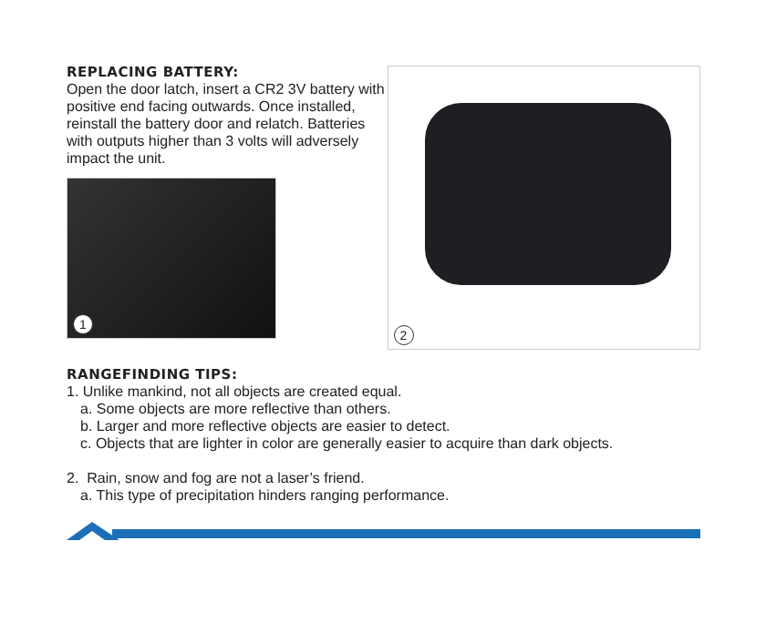REPLACING BATTERY:
Open the door latch, insert a CR2 3V battery with positive end facing outwards. Once installed, reinstall the battery door and relatch. Batteries with outputs higher than 3 volts will adversely impact the unit.
1
2
RANGEFINDING TIPS:
1. Unlike mankind, not all objects are created equal.
a. Some objects are more reflective than others.
b. Larger and more reflective objects are easier to detect.
c. Objects that are lighter in color are generally easier to acquire than dark objects.
2. Rain, snow and fog are not a laser’s friend.
a. This type of precipitation hinders ranging performance.